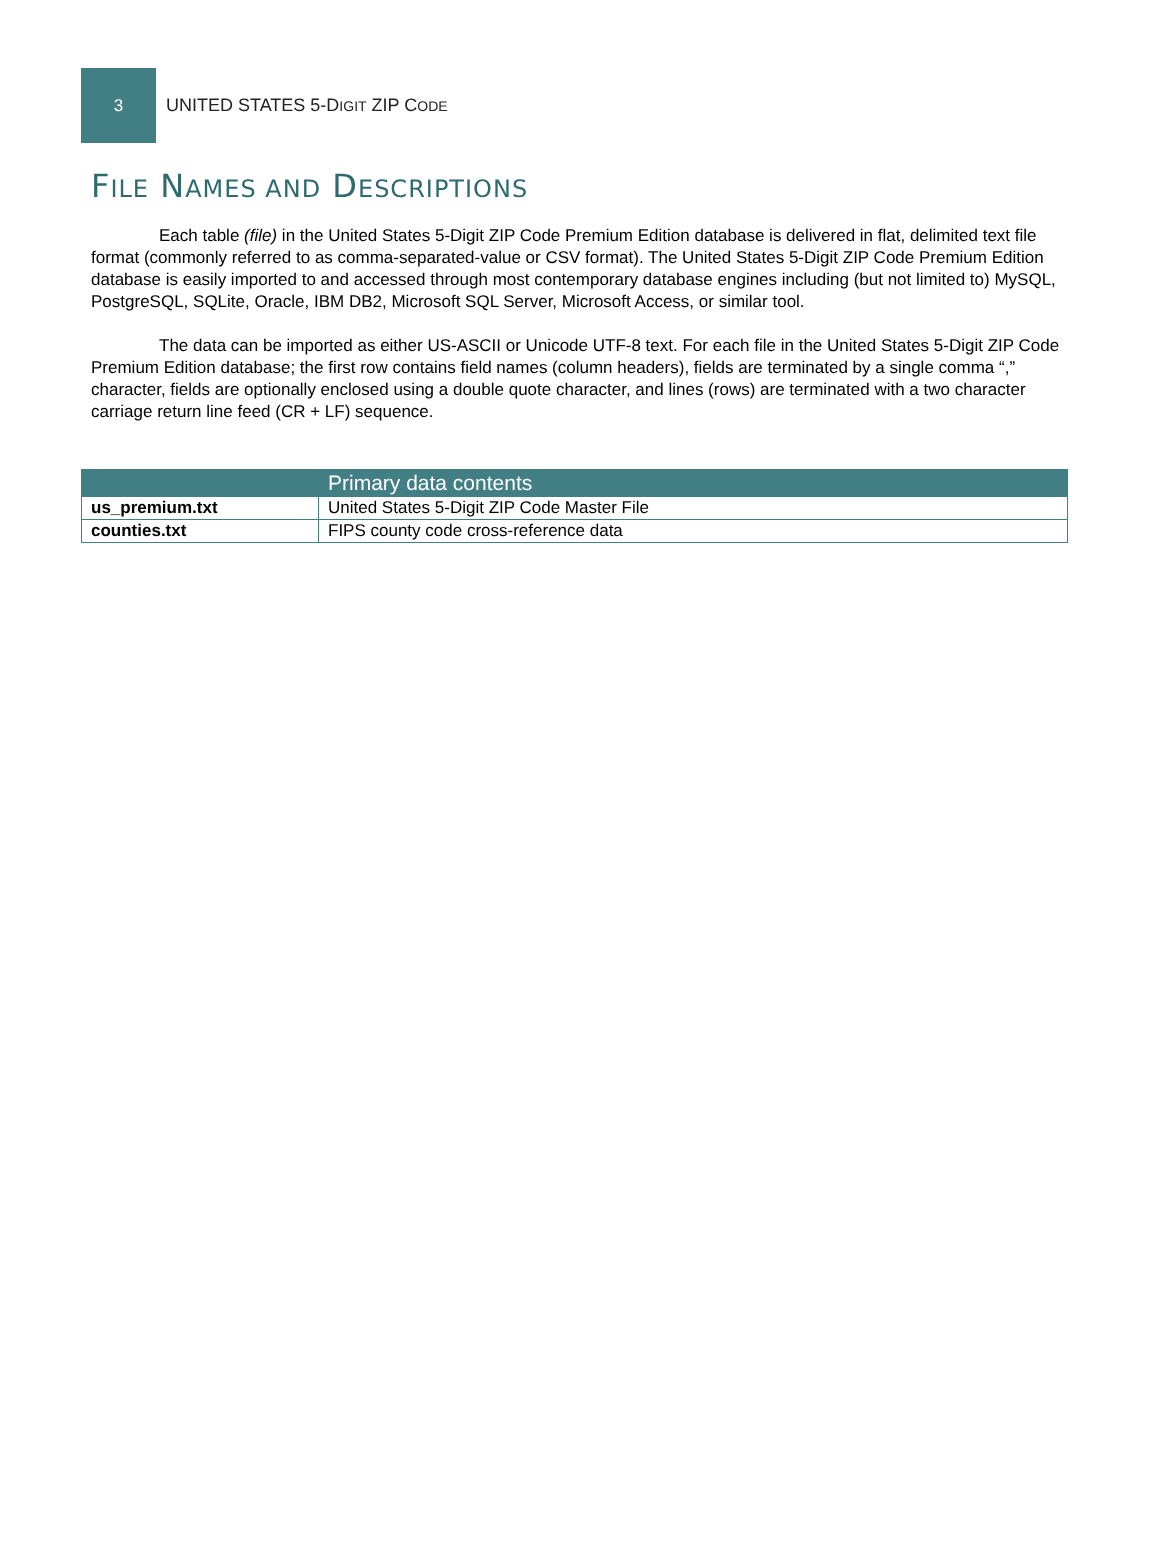3
UNITED STATES 5-DIGIT ZIP CODE
FILE NAMES AND DESCRIPTIONS
Each table (file) in the United States 5-Digit ZIP Code Premium Edition database is delivered in flat, delimited text file format (commonly referred to as comma-separated-value or CSV format). The United States 5-Digit ZIP Code Premium Edition database is easily imported to and accessed through most contemporary database engines including (but not limited to) MySQL, PostgreSQL, SQLite, Oracle, IBM DB2, Microsoft SQL Server, Microsoft Access, or similar tool.
The data can be imported as either US-ASCII or Unicode UTF-8 text. For each file in the United States 5-Digit ZIP Code Premium Edition database; the first row contains field names (column headers), fields are terminated by a single comma “,” character, fields are optionally enclosed using a double quote character, and lines (rows) are terminated with a two character carriage return line feed (CR + LF) sequence.
| | Primary data contents |
| --- | --- |
| us_premium.txt | United States 5-Digit ZIP Code Master File |
| counties.txt | FIPS county code cross-reference data |